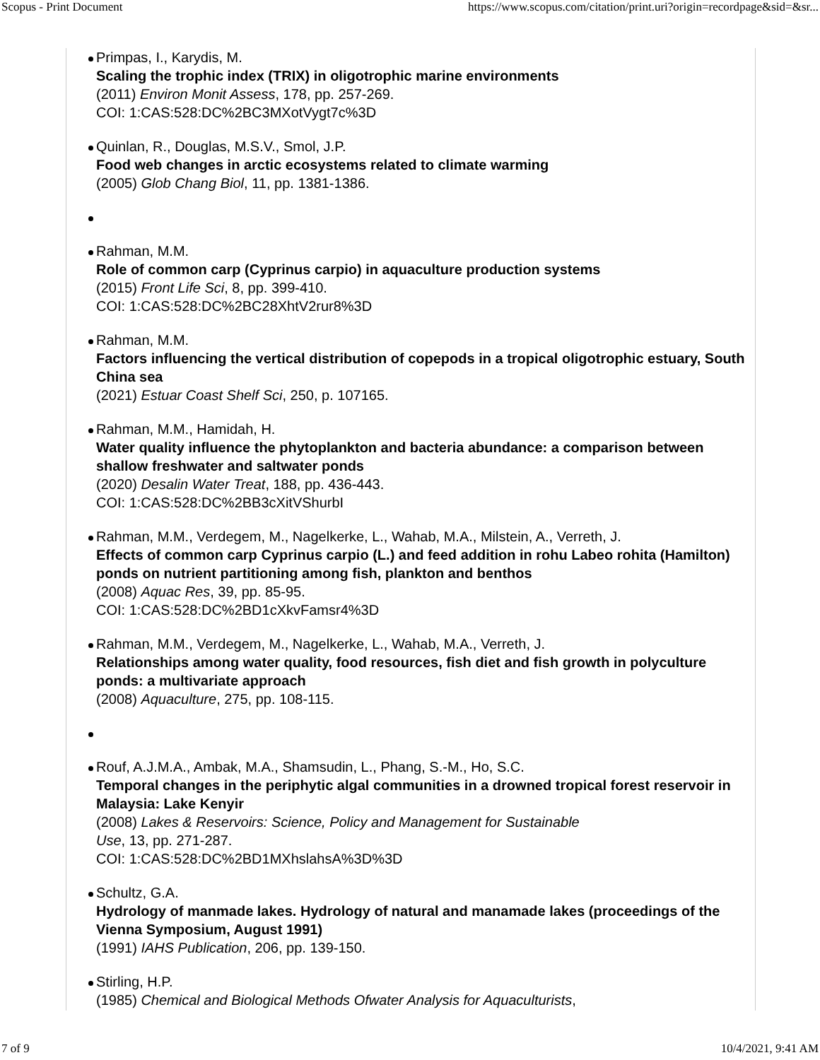Scopus - Print Document https://www.scopus.com/citation/print.uri?origin=recordpage&sid=&sr...
Primpas, I., Karydis, M.
Scaling the trophic index (TRIX) in oligotrophic marine environments
(2011) Environ Monit Assess, 178, pp. 257-269.
COI: 1:CAS:528:DC%2BC3MXotVygt7c%3D
Quinlan, R., Douglas, M.S.V., Smol, J.P.
Food web changes in arctic ecosystems related to climate warming
(2005) Glob Chang Biol, 11, pp. 1381-1386.
Rahman, M.M.
Role of common carp (Cyprinus carpio) in aquaculture production systems
(2015) Front Life Sci, 8, pp. 399-410.
COI: 1:CAS:528:DC%2BC28XhtV2rur8%3D
Rahman, M.M.
Factors influencing the vertical distribution of copepods in a tropical oligotrophic estuary, South China sea
(2021) Estuar Coast Shelf Sci, 250, p. 107165.
Rahman, M.M., Hamidah, H.
Water quality influence the phytoplankton and bacteria abundance: a comparison between shallow freshwater and saltwater ponds
(2020) Desalin Water Treat, 188, pp. 436-443.
COI: 1:CAS:528:DC%2BB3cXitVShurbI
Rahman, M.M., Verdegem, M., Nagelkerke, L., Wahab, M.A., Milstein, A., Verreth, J.
Effects of common carp Cyprinus carpio (L.) and feed addition in rohu Labeo rohita (Hamilton) ponds on nutrient partitioning among fish, plankton and benthos
(2008) Aquac Res, 39, pp. 85-95.
COI: 1:CAS:528:DC%2BD1cXkvFamsr4%3D
Rahman, M.M., Verdegem, M., Nagelkerke, L., Wahab, M.A., Verreth, J.
Relationships among water quality, food resources, fish diet and fish growth in polyculture ponds: a multivariate approach
(2008) Aquaculture, 275, pp. 108-115.
Rouf, A.J.M.A., Ambak, M.A., Shamsudin, L., Phang, S.-M., Ho, S.C.
Temporal changes in the periphytic algal communities in a drowned tropical forest reservoir in Malaysia: Lake Kenyir
(2008) Lakes & Reservoirs: Science, Policy and Management for Sustainable
Use, 13, pp. 271-287.
COI: 1:CAS:528:DC%2BD1MXhslahsA%3D%3D
Schultz, G.A.
Hydrology of manmade lakes. Hydrology of natural and manamade lakes (proceedings of the Vienna Symposium, August 1991)
(1991) IAHS Publication, 206, pp. 139-150.
Stirling, H.P.
(1985) Chemical and Biological Methods Ofwater Analysis for Aquaculturists,
7 of 9 10/4/2021, 9:41 AM